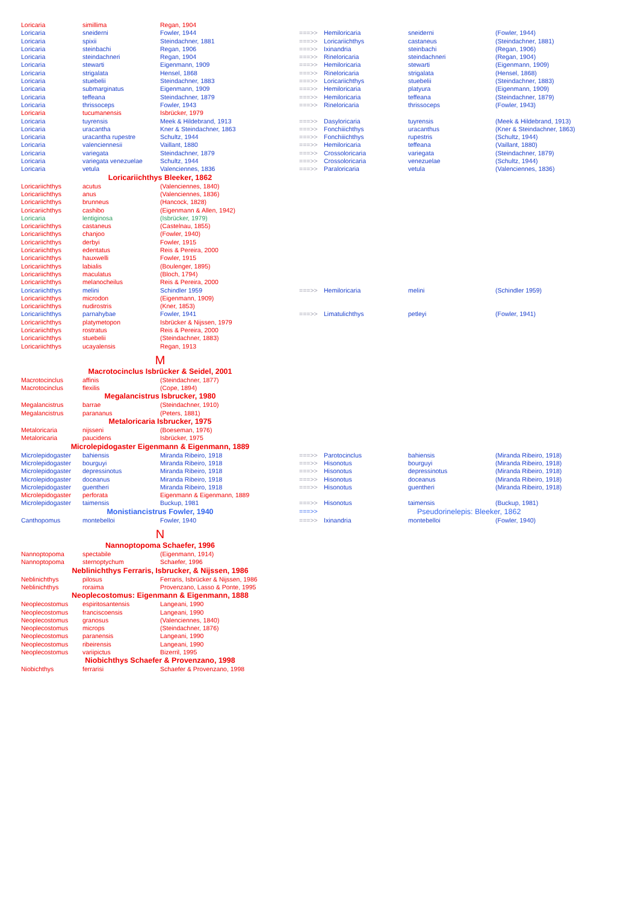| Loricaria | simillima | Regan, 1904 | | | | |
| Loricaria | sneiderni | Fowler, 1944 | ===>> | Hemiloricaria | sneiderni | (Fowler, 1944) |
| Loricaria | spixii | Steindachner, 1881 | ===>> | Loricariichthys | castaneus | (Steindachner, 1881) |
| Loricaria | steinbachi | Regan, 1906 | ===>> | Ixinandria | steinbachi | (Regan, 1906) |
| Loricaria | steindachneri | Regan, 1904 | ===>> | Rineloricaria | steindachneri | (Regan, 1904) |
| Loricaria | stewarti | Eigenmann, 1909 | ===>> | Hemiloricaria | stewarti | (Eigenmann, 1909) |
| Loricaria | strigalata | Hensel, 1868 | ===>> | Rineloricaria | strigalata | (Hensel, 1868) |
| Loricaria | stuebelii | Steindachner, 1883 | ===>> | Loricariichthys | stuebelii | (Steindachner, 1883) |
| Loricaria | submarginatus | Eigenmann, 1909 | ===>> | Hemiloricaria | platyura | (Eigenmann, 1909) |
| Loricaria | teffeana | Steindachner, 1879 | ===>> | Hemiloricaria | teffeana | (Steindachner, 1879) |
| Loricaria | thrissoceps | Fowler, 1943 | ===>> | Rineloricaria | thrissoceps | (Fowler, 1943) |
| Loricaria | tucumanensis | Isbrücker, 1979 | | | | |
| Loricaria | tuyrensis | Meek & Hildebrand, 1913 | ===>> | Dasyloricaria | tuyrensis | (Meek & Hildebrand, 1913) |
| Loricaria | uracantha | Kner & Steindachner, 1863 | ===>> | Fonchiiichthys | uracanthus | (Kner & Steindachner, 1863) |
| Loricaria | uracantha rupestre | Schultz, 1944 | ===>> | Fonchiiichthys | rupestris | (Schultz, 1944) |
| Loricaria | valenciennesii | Vaillant, 1880 | ===>> | Hemiloricaria | teffeana | (Vaillant, 1880) |
| Loricaria | variegata | Steindachner, 1879 | ===>> | Crossoloricaria | variegata | (Steindachner, 1879) |
| Loricaria | variegata venezuelae | Schultz, 1944 | ===>> | Crossoloricaria | venezuelae | (Schultz, 1944) |
| Loricaria | vetula | Valenciennes, 1836 | ===>> | Paraloricaria | vetula | (Valenciennes, 1836) |
| Loricariichthys Bleeker, 1862 | | | | | | |
| Loricariichthys | acutus | (Valenciennes, 1840) | | | | |
| Loricariichthys | anus | (Valenciennes, 1836) | | | | |
| Loricariichthys | brunneus | (Hancock, 1828) | | | | |
| Loricariichthys | cashibo | (Eigenmann & Allen, 1942) | | | | |
| Loricaria | lentiginosa | (Isbrücker, 1979) | | | | |
| Loricariichthys | castaneus | (Castelnau, 1855) | | | | |
| Loricariichthys | chanjoo | (Fowler, 1940) | | | | |
| Loricariichthys | derbyi | Fowler, 1915 | | | | |
| Loricariichthys | edentatus | Reis & Pereira, 2000 | | | | |
| Loricariichthys | hauxwelli | Fowler, 1915 | | | | |
| Loricariichthys | labialis | (Boulenger, 1895) | | | | |
| Loricariichthys | maculatus | (Bloch, 1794) | | | | |
| Loricariichthys | melanocheilus | Reis & Pereira, 2000 | | | | |
| Loricariichthys | melini | Schindler 1959 | ===>> | Hemiloricaria | melini | (Schindler 1959) |
| Loricariichthys | microdon | (Eigenmann, 1909) | | | | |
| Loricariichthys | nudirostris | (Kner, 1853) | | | | |
| Loricariichthys | parnahybae | Fowler, 1941 | ===>> | Limatulichthys | petleyi | (Fowler, 1941) |
| Loricariichthys | platymetopon | Isbrücker & Nijssen, 1979 | | | | |
| Loricariichthys | rostratus | Reis & Pereira, 2000 | | | | |
| Loricariichthys | stuebelii | (Steindachner, 1883) | | | | |
| Loricariichthys | ucayalensis | Regan, 1913 | | | | |
| M | | | | | | |
| Macrotocinclus Isbrücker & Seidel, 2001 | | | | | | |
| Macrotocinclus | affinis | (Steindachner, 1877) | | | | |
| Macrotocinclus | flexilis | (Cope, 1894) | | | | |
| Megalancistrus Isbrucker, 1980 | | | | | | |
| Megalancistrus | barrae | (Steindachner, 1910) | | | | |
| Megalancistrus | parananus | (Peters, 1881) | | | | |
| Metaloricaria Isbrucker, 1975 | | | | | | |
| Metaloricaria | nijsseni | (Boeseman, 1976) | | | | |
| Metaloricaria | paucidens | Isbrücker, 1975 | | | | |
| Microlepidogaster Eigenmann & Eigenmann, 1889 | | | | | | |
| Microlepidogaster | bahiensis | Miranda Ribeiro, 1918 | ===>> | Parotocinclus | bahiensis | (Miranda Ribeiro, 1918) |
| Microlepidogaster | bourguyi | Miranda Ribeiro, 1918 | ===>> | Hisonotus | bourguyi | (Miranda Ribeiro, 1918) |
| Microlepidogaster | depressinotus | Miranda Ribeiro, 1918 | ===>> | Hisonotus | depressinotus | (Miranda Ribeiro, 1918) |
| Microlepidogaster | doceanus | Miranda Ribeiro, 1918 | ===>> | Hisonotus | doceanus | (Miranda Ribeiro, 1918) |
| Microlepidogaster | guentheri | Miranda Ribeiro, 1918 | ===>> | Hisonotus | guentheri | (Miranda Ribeiro, 1918) |
| Microlepidogaster | perforata | Eigenmann & Eigenmann, 1889 | | | | |
| Microlepidogaster | taimensis | Buckup, 1981 | ===>> | Hisonotus | taimensis | (Buckup, 1981) |
| Monistiancistrus Fowler, 1940 | | | ===>> | Pseudorinelepis: Bleeker, 1862 | | |
| Canthopomus | montebelloi | Fowler, 1940 | ===>> | Ixinandria | montebelloi | (Fowler, 1940) |
| N | | | | | | |
| Nannoptopoma Schaefer, 1996 | | | | | | |
| Nannoptopoma | spectabile | (Eigenmann, 1914) | | | | |
| Nannoptopoma | sternoptychum | Schaefer, 1996 | | | | |
| Neblinichthys Ferraris, Isbrucker, & Nijssen, 1986 | | | | | | |
| Neblinichthys | pilosus | Ferraris, Isbrücker & Nijssen, 1986 | | | | |
| Neblinichthys | roraima | Provenzano, Lasso & Ponte, 1995 | | | | |
| Neoplecostomus: Eigenmann & Eigenmann, 1888 | | | | | | |
| Neoplecostomus | espiritosantensis | Langeani, 1990 | | | | |
| Neoplecostomus | franciscoensis | Langeani, 1990 | | | | |
| Neoplecostomus | granosus | (Valenciennes, 1840) | | | | |
| Neoplecostomus | microps | (Steindachner, 1876) | | | | |
| Neoplecostomus | paranensis | Langeani, 1990 | | | | |
| Neoplecostomus | ribeirensis | Langeani, 1990 | | | | |
| Neoplecostomus | variipictus | Bizerril, 1995 | | | | |
| Niobichthys Schaefer & Provenzano, 1998 | | | | | | |
| Niobichthys | ferrarisi | Schaefer & Provenzano, 1998 | | | | |